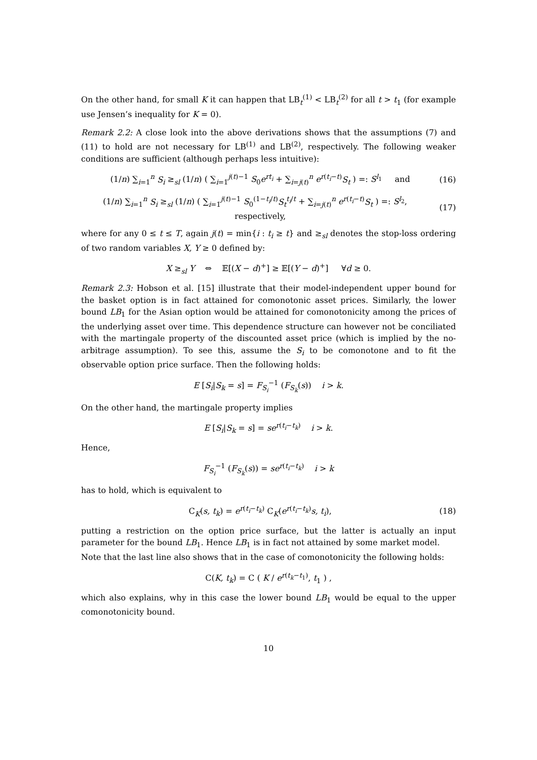On the other hand, for small K it can happen that LB<sub>t</sub><sup>(1)</sup> < LB<sub>t</sub><sup>(2)</sup> for all t > t<sub>1</sub> (for example use Jensen’s inequality for K = 0).
Remark 2.2: A close look into the above derivations shows that the assumptions (7) and (11) to hold are not necessary for LB<sup>(1)</sup> and LB<sup>(2)</sup>, respectively. The following weaker conditions are sufficient (although perhaps less intuitive):
(1/n) ∑<sub>i=1</sub><sup>n</sup> S<sub>i</sub> ≥<sub>sl</sub> (1/n) ( ∑<sub>i=1</sub><sup>j(t)−1</sup> S<sub>0</sub>e<sup>rt<sub>i</sub></sup> + ∑<sub>i=j(t)</sub><sup>n</sup> e<sup>r(t<sub>i</sub>−t)</sup>S<sub>t</sub> ) =: S<sup>l<sub>1</sub></sup> and (16)
(1/n) ∑<sub>i=1</sub><sup>n</sup> S<sub>i</sub> ≥<sub>sl</sub> (1/n) ( ∑<sub>i=1</sub><sup>j(t)−1</sup> S<sub>0</sub><sup>(1−t<sub>i</sub>/t)</sup>S<sub>t</sub><sup>t<sub>i</sub>/t</sup> + ∑<sub>i=j(t)</sub><sup>n</sup> e<sup>r(t<sub>i</sub>−t)</sup>S<sub>t</sub> ) =: S<sup>l<sub>2</sub></sup>, respectively, (17)
where for any 0 ≤ t ≤ T, again j(t) = min{i : t<sub>i</sub> ≥ t} and ≥<sub>sl</sub> denotes the stop-loss ordering of two random variables X, Y ≥ 0 defined by:
X ≥<sub>sl</sub> Y ⇔ 𝔼[(X − d)<sup>+</sup>] ≥ 𝔼[(Y − d)<sup>+</sup>] ∀d ≥ 0.
Remark 2.3: Hobson et al. [15] illustrate that their model-independent upper bound for the basket option is in fact attained for comonotonic asset prices. Similarly, the lower bound LB<sub>1</sub> for the Asian option would be attained for comonotonicity among the prices of the underlying asset over time. This dependence structure can however not be conciliated with the martingale property of the discounted asset price (which is implied by the no-arbitrage assumption). To see this, assume the S<sub>i</sub> to be comonotone and to fit the observable option price surface. Then the following holds:
E [S<sub>i</sub>|S<sub>k</sub> = s] = F<sub>S<sub>i</sub></sub><sup>−1</sup> (F<sub>S<sub>k</sub></sub>(s)) i > k.
On the other hand, the martingale property implies
E [S<sub>i</sub>|S<sub>k</sub> = s] = se<sup>r(t<sub>i</sub>−t<sub>k</sub>)</sup> i > k.
Hence,
F<sub>S<sub>i</sub></sub><sup>−1</sup> (F<sub>S<sub>k</sub></sub>(s)) = se<sup>r(t<sub>i</sub>−t<sub>k</sub>)</sup> i > k
has to hold, which is equivalent to
C<sub>K</sub>(s, t<sub>k</sub>) = e<sup>r(t<sub>i</sub>−t<sub>k</sub>)</sup> C<sub>K</sub>(e<sup>r(t<sub>i</sub>−t<sub>k</sub>)</sup>s, t<sub>i</sub>), (18)
putting a restriction on the option price surface, but the latter is actually an input parameter for the bound LB<sub>1</sub>. Hence LB<sub>1</sub> is in fact not attained by some market model.
Note that the last line also shows that in the case of comonotonicity the following holds:
C(K, t<sub>k</sub>) = C ( K / e<sup>r(t<sub>k</sub>−t<sub>1</sub>)</sup>, t<sub>1</sub> ) ,
which also explains, why in this case the lower bound LB<sub>1</sub> would be equal to the upper comonotonicity bound.
10